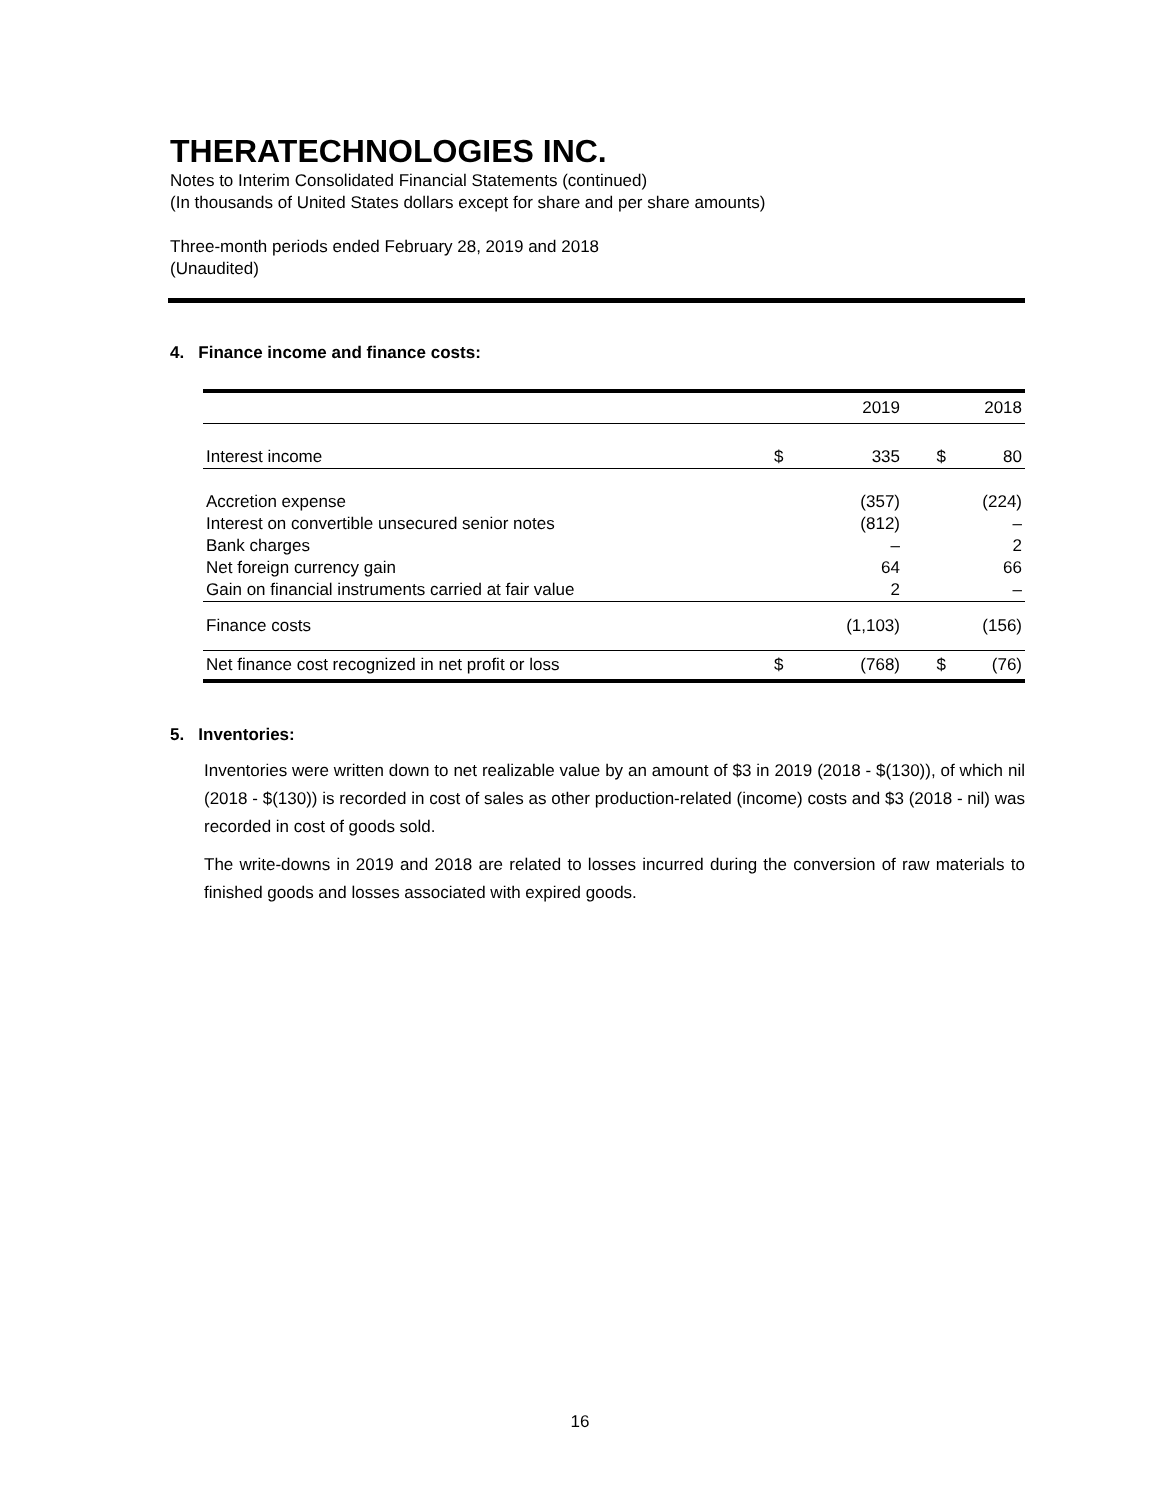THERATECHNOLOGIES INC.
Notes to Interim Consolidated Financial Statements (continued)
(In thousands of United States dollars except for share and per share amounts)
Three-month periods ended February 28, 2019 and 2018
(Unaudited)
4. Finance income and finance costs:
| | | 2019 | | 2018 |
| Interest income | $ | 335 | $ | 80 |
| Accretion expense | | (357) | | (224) |
| Interest on convertible unsecured senior notes | | (812) | | – |
| Bank charges | | – | | 2 |
| Net foreign currency gain | | 64 | | 66 |
| Gain on financial instruments carried at fair value | | 2 | | – |
| Finance costs | | (1,103) | | (156) |
| Net finance cost recognized in net profit or loss | $ | (768) | $ | (76) |
5. Inventories:
Inventories were written down to net realizable value by an amount of $3 in 2019 (2018 - $(130)), of which nil (2018 - $(130)) is recorded in cost of sales as other production-related (income) costs and $3 (2018 - nil) was recorded in cost of goods sold.
The write-downs in 2019 and 2018 are related to losses incurred during the conversion of raw materials to finished goods and losses associated with expired goods.
16